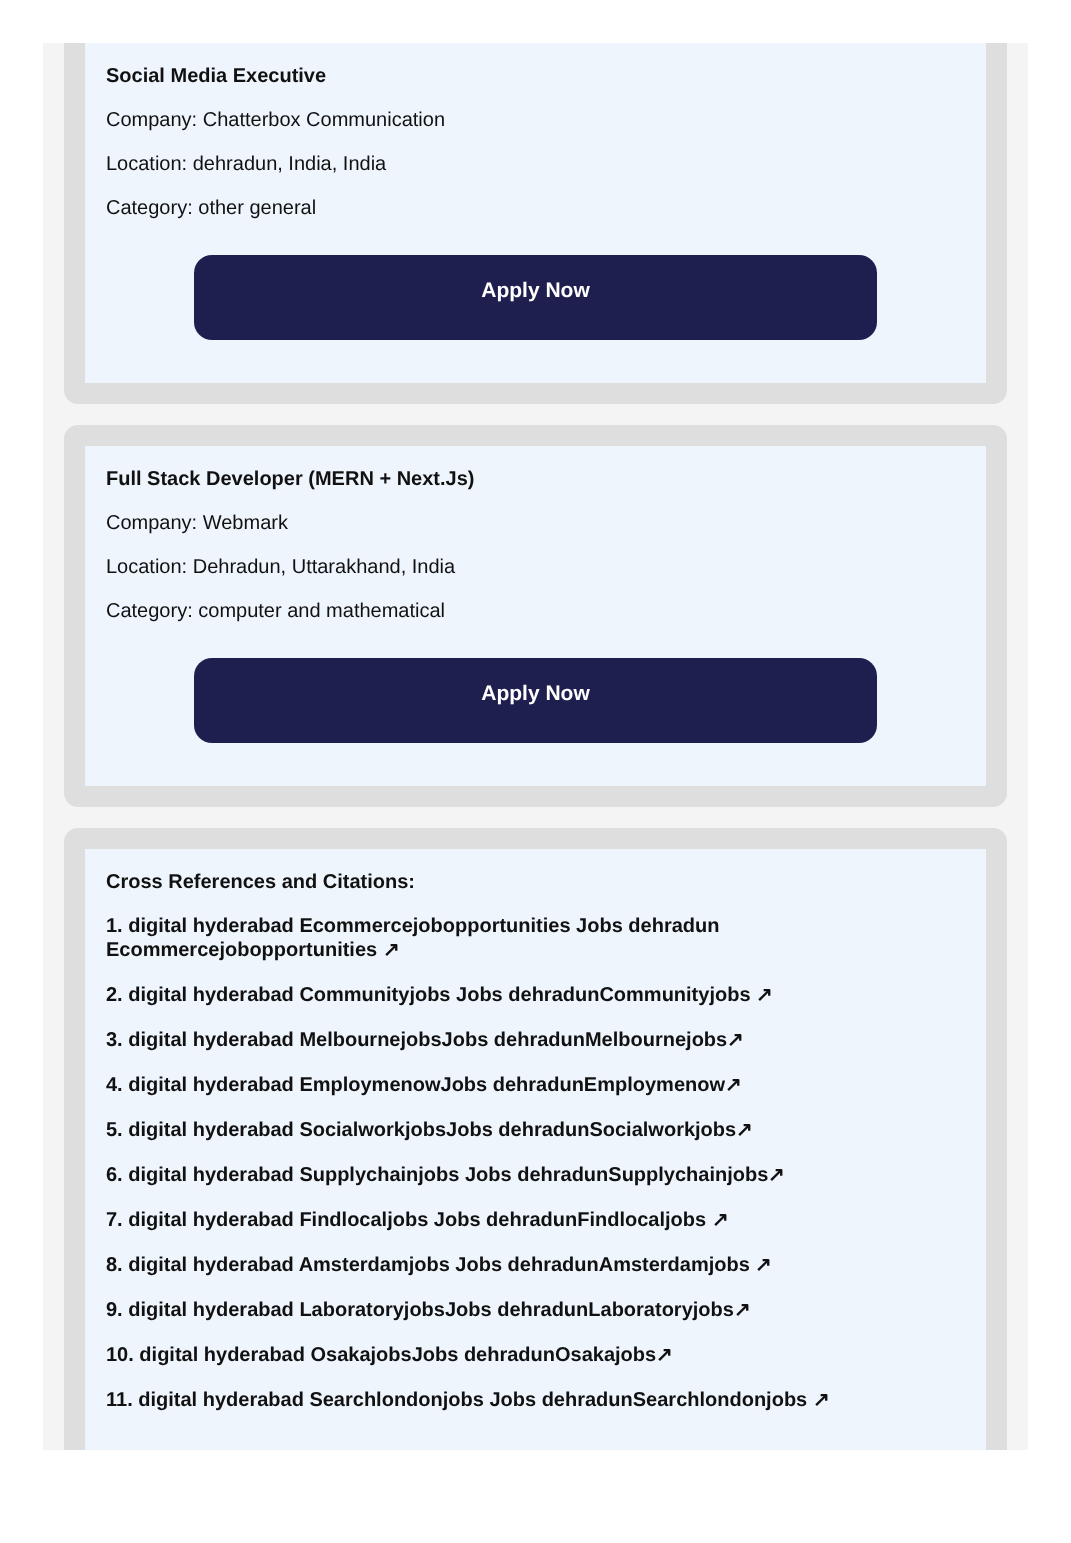Social Media Executive
Company: Chatterbox Communication
Location: dehradun, India, India
Category: other general
Apply Now
Full Stack Developer (MERN + Next.Js)
Company: Webmark
Location: Dehradun, Uttarakhand, India
Category: computer and mathematical
Apply Now
Cross References and Citations:
1. digital hyderabad Ecommercejobopportunities Jobs dehradun Ecommercejobopportunities ↗
2. digital hyderabad Communityjobs Jobs dehradunCommunityjobs ↗
3. digital hyderabad MelbournejobsJobs dehradunMelbournejobs↗
4. digital hyderabad EmploymenowJobs dehradunEmploymenow↗
5. digital hyderabad SocialworkjobsJobs dehradunSocialworkjobs↗
6. digital hyderabad Supplychainjobs Jobs dehradunSupplychainjobs↗
7. digital hyderabad Findlocaljobs Jobs dehradunFindlocaljobs ↗
8. digital hyderabad Amsterdamjobs Jobs dehradunAmsterdamjobs ↗
9. digital hyderabad LaboratoryjobsJobs dehradunLaboratoryjobs↗
10. digital hyderabad OsakajobsJobs dehradunOsakajobs↗
11. digital hyderabad Searchlondonjobs Jobs dehradunSearchlondonjobs ↗